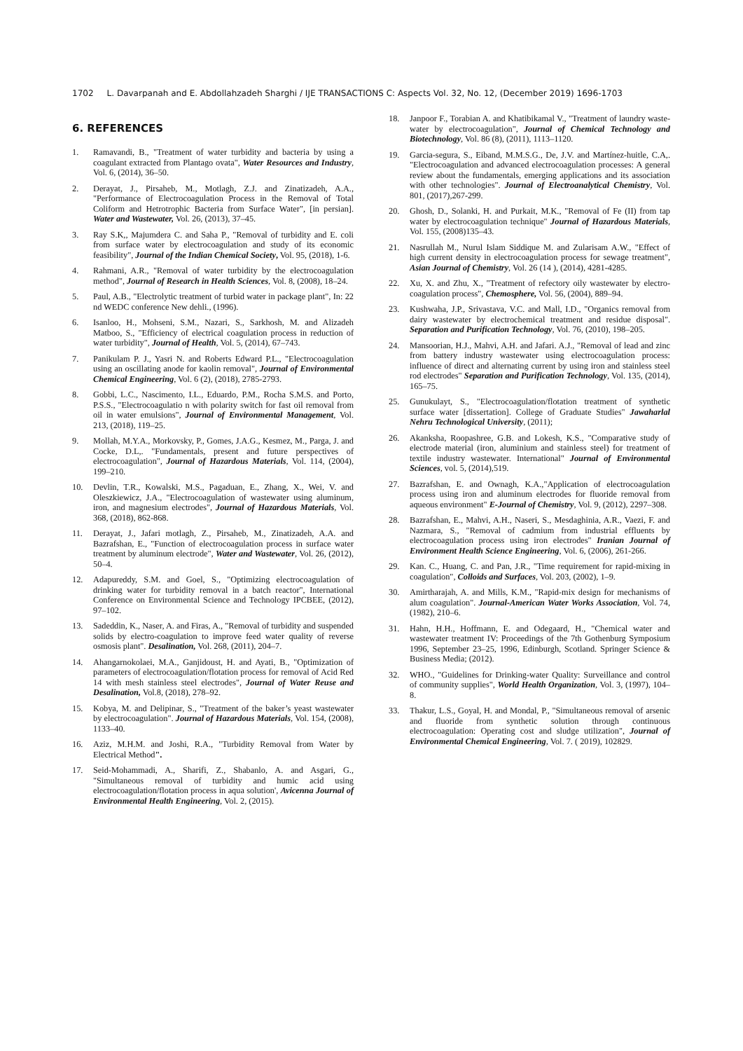1702 L. Davarpanah and E. Abdollahzadeh Sharghi / IJE TRANSACTIONS C: Aspects Vol. 32, No. 12, (December 2019) 1696-1703
6. REFERENCES
1. Ramavandi, B., "Treatment of water turbidity and bacteria by using a coagulant extracted from Plantago ovata", Water Resources and Industry, Vol. 6, (2014), 36–50.
2. Derayat, J., Pirsaheb, M., Motlagh, Z.J. and Zinatizadeh, A.A., "Performance of Electrocoagulation Process in the Removal of Total Coliform and Hetrotrophic Bacteria from Surface Water", [in persian]. Water and Wastewater, Vol. 26, (2013), 37–45.
3. Ray S.K,, Majumdera C. and Saha P., "Removal of turbidity and E. coli from surface water by electrocoagulation and study of its economic feasibility", Journal of the Indian Chemical Society, Vol. 95, (2018), 1-6.
4. Rahmani, A.R., "Removal of water turbidity by the electrocoagulation method", Journal of Research in Health Sciences, Vol. 8, (2008), 18–24.
5. Paul, A.B., "Electrolytic treatment of turbid water in package plant", In: 22 nd WEDC conference New dehli., (1996).
6. Isanloo, H., Mohseni, S.M., Nazari, S., Sarkhosh, M. and Alizadeh Matboo, S., "Efficiency of electrical coagulation process in reduction of water turbidity", Journal of Health, Vol. 5, (2014), 67–743.
7. Panikulam P. J., Yasri N. and Roberts Edward P.L., "Electrocoagulation using an oscillating anode for kaolin removal", Journal of Environmental Chemical Engineering, Vol. 6 (2), (2018), 2785-2793.
8. Gobbi, L.C., Nascimento, I.L., Eduardo, P.M., Rocha S.M.S. and Porto, P.S.S., "Electrocoagulatio n with polarity switch for fast oil removal from oil in water emulsions", Journal of Environmental Management, Vol. 213, (2018), 119–25.
9. Mollah, M.Y.A., Morkovsky, P., Gomes, J.A.G., Kesmez, M., Parga, J. and Cocke, D.L,. "Fundamentals, present and future perspectives of electrocoagulation", Journal of Hazardous Materials, Vol. 114, (2004), 199–210.
10. Devlin, T.R., Kowalski, M.S., Pagaduan, E., Zhang, X., Wei, V. and Oleszkiewicz, J.A., "Electrocoagulation of wastewater using aluminum, iron, and magnesium electrodes", Journal of Hazardous Materials, Vol. 368, (2018), 862-868.
11. Derayat, J., Jafari motlagh, Z., Pirsaheb, M., Zinatizadeh, A.A. and Bazrafshan, E., "Function of electrocoagulation process in surface water treatment by aluminum electrode", Water and Wastewater, Vol. 26, (2012), 50–4.
12. Adapureddy, S.M. and Goel, S., "Optimizing electrocoagulation of drinking water for turbidity removal in a batch reactor", International Conference on Environmental Science and Technology IPCBEE, (2012), 97–102.
13. Sadeddin, K., Naser, A. and Firas, A., "Removal of turbidity and suspended solids by electro-coagulation to improve feed water quality of reverse osmosis plant". Desalination, Vol. 268, (2011), 204–7.
14. Ahangarnokolaei, M.A., Ganjidoust, H. and Ayati, B., "Optimization of parameters of electrocoagulation/flotation process for removal of Acid Red 14 with mesh stainless steel electrodes", Journal of Water Reuse and Desalination, Vol.8, (2018), 278–92.
15. Kobya, M. and Delipinar, S., "Treatment of the baker’s yeast wastewater by electrocoagulation". Journal of Hazardous Materials, Vol. 154, (2008), 1133–40.
16. Aziz, M.H.M. and Joshi, R.A., "Turbidity Removal from Water by Electrical Method".
17. Seid-Mohammadi, A., Sharifi, Z., Shabanlo, A. and Asgari, G., "Simultaneous removal of turbidity and humic acid using electrocoagulation/flotation process in aqua solution', Avicenna Journal of Environmental Health Engineering, Vol. 2, (2015).
18. Janpoor F., Torabian A. and Khatibikamal V., "Treatment of laundry waste-water by electrocoagulation", Journal of Chemical Technology and Biotechnology, Vol. 86 (8), (2011), 1113–1120.
19. Garcia-segura, S., Eiband, M.M.S.G., De, J.V. and Martínez-huitle, C.A,. "Electrocoagulation and advanced electrocoagulation processes: A general review about the fundamentals, emerging applications and its association with other technologies". Journal of Electroanalytical Chemistry, Vol. 801, (2017),267-299.
20. Ghosh, D., Solanki, H. and Purkait, M.K., "Removal of Fe (II) from tap water by electrocoagulation technique" Journal of Hazardous Materials, Vol. 155, (2008)135–43.
21. Nasrullah M., Nurul Islam Siddique M. and Zularisam A.W., "Effect of high current density in electrocoagulation process for sewage treatment", Asian Journal of Chemistry, Vol. 26 (14 ), (2014), 4281-4285.
22. Xu, X. and Zhu, X., "Treatment of refectory oily wastewater by electro-coagulation process", Chemosphere, Vol. 56, (2004), 889–94.
23. Kushwaha, J.P., Srivastava, V.C. and Mall, I.D., "Organics removal from dairy wastewater by electrochemical treatment and residue disposal". Separation and Purification Technology, Vol. 76, (2010), 198–205.
24. Mansoorian, H.J., Mahvi, A.H. and Jafari. A.J., "Removal of lead and zinc from battery industry wastewater using electrocoagulation process: influence of direct and alternating current by using iron and stainless steel rod electrodes" Separation and Purification Technology, Vol. 135, (2014), 165–75.
25. Gunukulayt, S., "Electrocoagulation/flotation treatment of synthetic surface water [dissertation]. College of Graduate Studies" Jawaharlal Nehru Technological University, (2011);
26. Akanksha, Roopashree, G.B. and Lokesh, K.S., "Comparative study of electrode material (iron, aluminium and stainless steel) for treatment of textile industry wastewater. International" Journal of Environmental Sciences, vol. 5, (2014),519.
27. Bazrafshan, E. and Ownagh, K.A.,"Application of electrocoagulation process using iron and aluminum electrodes for fluoride removal from aqueous environment" E-Journal of Chemistry, Vol. 9, (2012), 2297–308.
28. Bazrafshan, E., Mahvi, A.H., Naseri, S., Mesdaghinia, A.R., Vaezi, F. and Nazmara, S., "Removal of cadmium from industrial effluents by electrocoagulation process using iron electrodes" Iranian Journal of Environment Health Science Engineering, Vol. 6, (2006), 261-266.
29. Kan. C., Huang, C. and Pan, J.R., "Time requirement for rapid-mixing in coagulation", Colloids and Surfaces, Vol. 203, (2002), 1–9.
30. Amirtharajah, A. and Mills, K.M., "Rapid-mix design for mechanisms of alum coagulation". Journal-American Water Works Association, Vol. 74, (1982), 210–6.
31. Hahn, H.H., Hoffmann, E. and Odegaard, H., "Chemical water and wastewater treatment IV: Proceedings of the 7th Gothenburg Symposium 1996, September 23–25, 1996, Edinburgh, Scotland. Springer Science & Business Media; (2012).
32. WHO., "Guidelines for Drinking-water Quality: Surveillance and control of community supplies", World Health Organization, Vol. 3, (1997), 104–8.
33. Thakur, L.S., Goyal, H. and Mondal, P., "Simultaneous removal of arsenic and fluoride from synthetic solution through continuous electrocoagulation: Operating cost and sludge utilization", Journal of Environmental Chemical Engineering, Vol. 7. ( 2019), 102829.